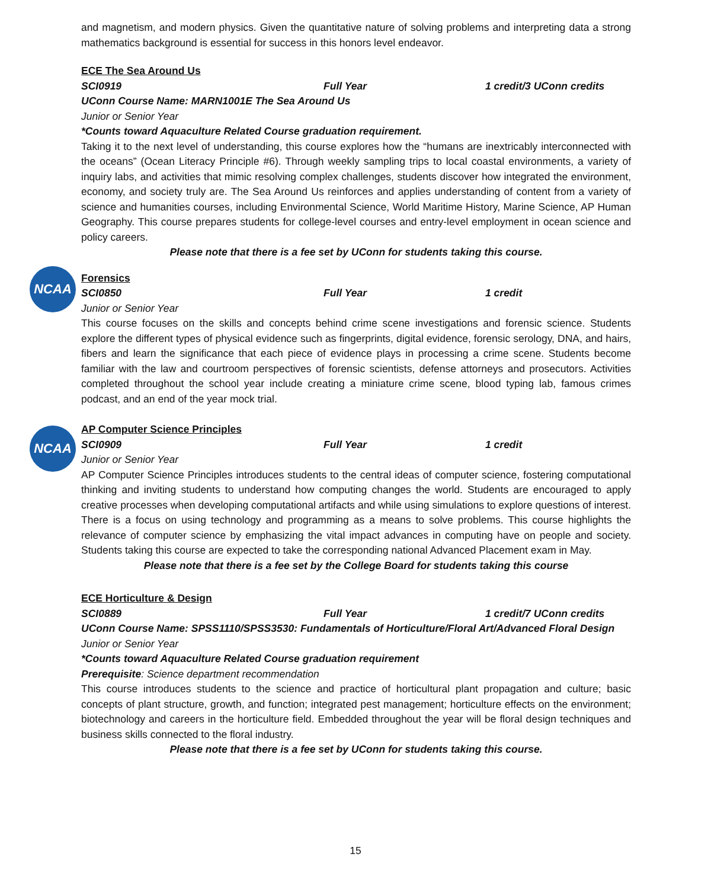NCAA
NCAA
and magnetism, and modern physics. Given the quantitative nature of solving problems and interpreting data a strong mathematics background is essential for success in this honors level endeavor.
ECE The Sea Around Us
SCI0919 Full Year 1 credit/3 UConn credits
UConn Course Name: MARN1001E The Sea Around Us
Junior or Senior Year
*Counts toward Aquaculture Related Course graduation requirement.
Taking it to the next level of understanding, this course explores how the “humans are inextricably interconnected with the oceans” (Ocean Literacy Principle #6). Through weekly sampling trips to local coastal environments, a variety of inquiry labs, and activities that mimic resolving complex challenges, students discover how integrated the environment, economy, and society truly are. The Sea Around Us reinforces and applies understanding of content from a variety of science and humanities courses, including Environmental Science, World Maritime History, Marine Science, AP Human Geography. This course prepares students for college-level courses and entry-level employment in ocean science and policy careers.
Please note that there is a fee set by UConn for students taking this course.
Forensics
SCI0850 Full Year 1 credit
Junior or Senior Year
This course focuses on the skills and concepts behind crime scene investigations and forensic science. Students explore the different types of physical evidence such as fingerprints, digital evidence, forensic serology, DNA, and hairs, fibers and learn the significance that each piece of evidence plays in processing a crime scene. Students become familiar with the law and courtroom perspectives of forensic scientists, defense attorneys and prosecutors. Activities completed throughout the school year include creating a miniature crime scene, blood typing lab, famous crimes podcast, and an end of the year mock trial.
AP Computer Science Principles
SCI0909 Full Year 1 credit
Junior or Senior Year
AP Computer Science Principles introduces students to the central ideas of computer science, fostering computational thinking and inviting students to understand how computing changes the world. Students are encouraged to apply creative processes when developing computational artifacts and while using simulations to explore questions of interest. There is a focus on using technology and programming as a means to solve problems. This course highlights the relevance of computer science by emphasizing the vital impact advances in computing have on people and society. Students taking this course are expected to take the corresponding national Advanced Placement exam in May.
Please note that there is a fee set by the College Board for students taking this course
ECE Horticulture & Design
SCI0889 Full Year 1 credit/7 UConn credits
UConn Course Name: SPSS1110/SPSS3530: Fundamentals of Horticulture/Floral Art/Advanced Floral Design
Junior or Senior Year
*Counts toward Aquaculture Related Course graduation requirement
Prerequisite: Science department recommendation
This course introduces students to the science and practice of horticultural plant propagation and culture; basic concepts of plant structure, growth, and function; integrated pest management; horticulture effects on the environment; biotechnology and careers in the horticulture field. Embedded throughout the year will be floral design techniques and business skills connected to the floral industry.
Please note that there is a fee set by UConn for students taking this course.
15